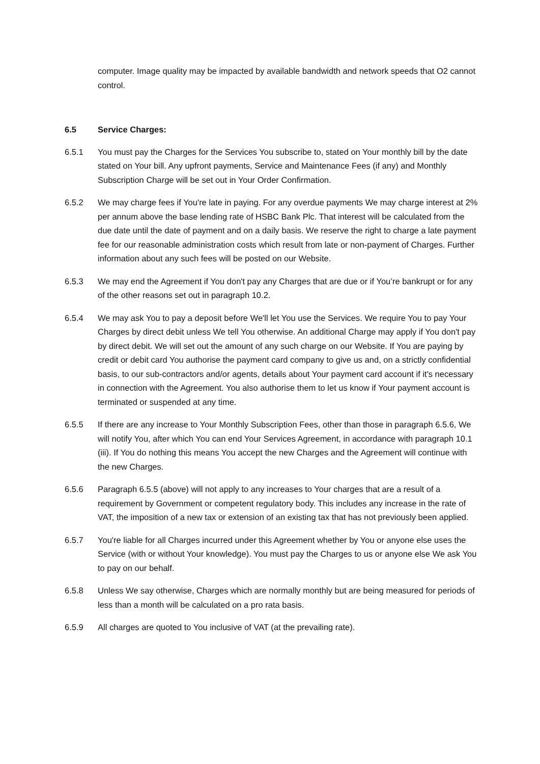computer. Image quality may be impacted by available bandwidth and network speeds that O2 cannot control.
6.5 Service Charges:
6.5.1 You must pay the Charges for the Services You subscribe to, stated on Your monthly bill by the date stated on Your bill. Any upfront payments, Service and Maintenance Fees (if any) and Monthly Subscription Charge will be set out in Your Order Confirmation.
6.5.2 We may charge fees if You're late in paying. For any overdue payments We may charge interest at 2% per annum above the base lending rate of HSBC Bank Plc. That interest will be calculated from the due date until the date of payment and on a daily basis. We reserve the right to charge a late payment fee for our reasonable administration costs which result from late or non-payment of Charges. Further information about any such fees will be posted on our Website.
6.5.3 We may end the Agreement if You don't pay any Charges that are due or if You’re bankrupt or for any of the other reasons set out in paragraph 10.2.
6.5.4 We may ask You to pay a deposit before We'll let You use the Services. We require You to pay Your Charges by direct debit unless We tell You otherwise. An additional Charge may apply if You don't pay by direct debit. We will set out the amount of any such charge on our Website. If You are paying by credit or debit card You authorise the payment card company to give us and, on a strictly confidential basis, to our sub-contractors and/or agents, details about Your payment card account if it's necessary in connection with the Agreement. You also authorise them to let us know if Your payment account is terminated or suspended at any time.
6.5.5 If there are any increase to Your Monthly Subscription Fees, other than those in paragraph 6.5.6, We will notify You, after which You can end Your Services Agreement, in accordance with paragraph 10.1 (iii). If You do nothing this means You accept the new Charges and the Agreement will continue with the new Charges.
6.5.6 Paragraph 6.5.5 (above) will not apply to any increases to Your charges that are a result of a requirement by Government or competent regulatory body. This includes any increase in the rate of VAT, the imposition of a new tax or extension of an existing tax that has not previously been applied.
6.5.7 You're liable for all Charges incurred under this Agreement whether by You or anyone else uses the Service (with or without Your knowledge). You must pay the Charges to us or anyone else We ask You to pay on our behalf.
6.5.8 Unless We say otherwise, Charges which are normally monthly but are being measured for periods of less than a month will be calculated on a pro rata basis.
6.5.9 All charges are quoted to You inclusive of VAT (at the prevailing rate).